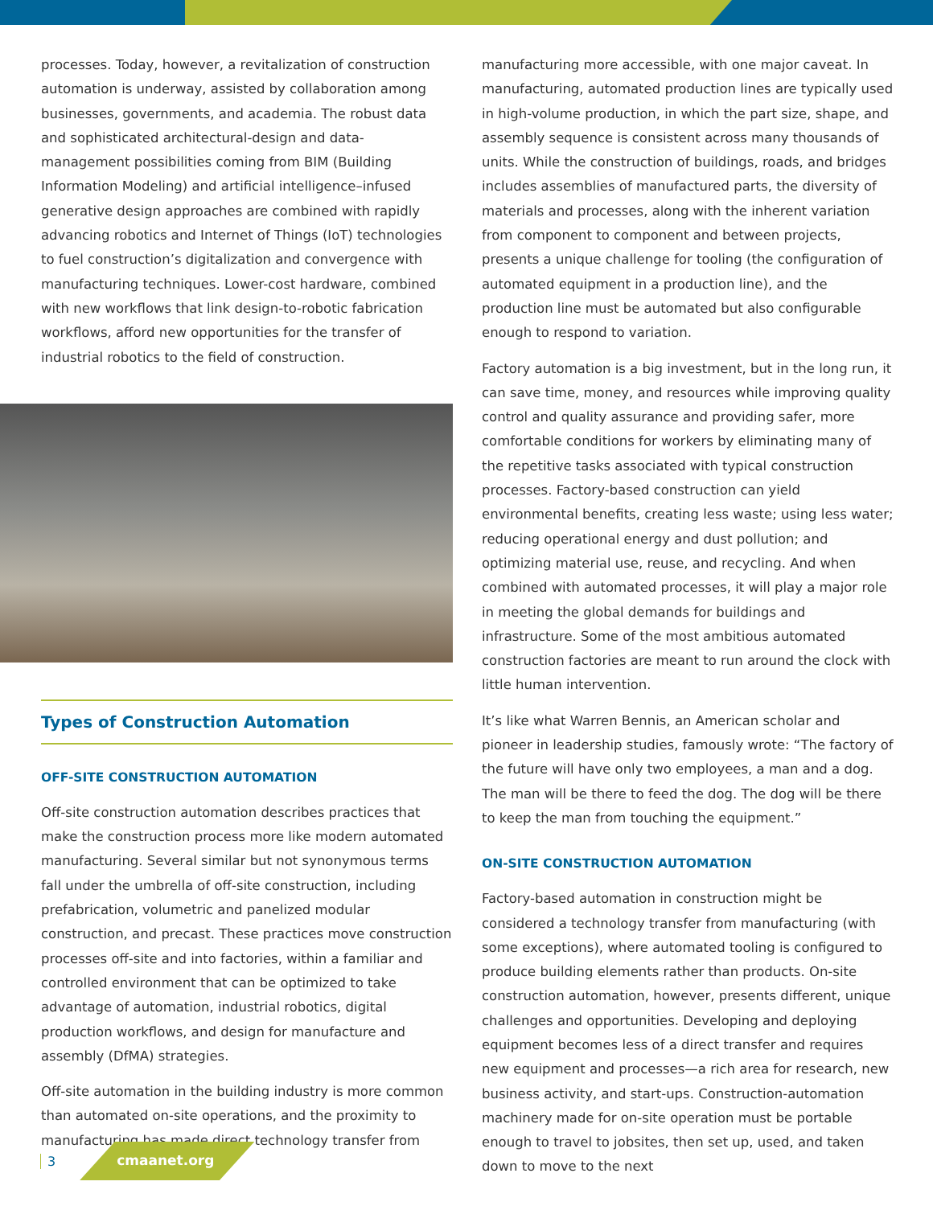processes. Today, however, a revitalization of construction automation is underway, assisted by collaboration among businesses, governments, and academia. The robust data and sophisticated architectural-design and data-management possibilities coming from BIM (Building Information Modeling) and artificial intelligence–infused generative design approaches are combined with rapidly advancing robotics and Internet of Things (IoT) technologies to fuel construction’s digitalization and convergence with manufacturing techniques. Lower-cost hardware, combined with new workflows that link design-to-robotic fabrication workflows, afford new opportunities for the transfer of industrial robotics to the field of construction.
Types of Construction Automation
OFF-SITE CONSTRUCTION AUTOMATION
Off-site construction automation describes practices that make the construction process more like modern automated manufacturing. Several similar but not synonymous terms fall under the umbrella of off-site construction, including prefabrication, volumetric and panelized modular construction, and precast. These practices move construction processes off-site and into factories, within a familiar and controlled environment that can be optimized to take advantage of automation, industrial robotics, digital production workflows, and design for manufacture and assembly (DfMA) strategies.
Off-site automation in the building industry is more common than automated on-site operations, and the proximity to manufacturing has made direct technology transfer from
manufacturing more accessible, with one major caveat. In manufacturing, automated production lines are typically used in high-volume production, in which the part size, shape, and assembly sequence is consistent across many thousands of units. While the construction of buildings, roads, and bridges includes assemblies of manufactured parts, the diversity of materials and processes, along with the inherent variation from component to component and between projects, presents a unique challenge for tooling (the configuration of automated equipment in a production line), and the production line must be automated but also configurable enough to respond to variation.
Factory automation is a big investment, but in the long run, it can save time, money, and resources while improving quality control and quality assurance and providing safer, more comfortable conditions for workers by eliminating many of the repetitive tasks associated with typical construction processes. Factory-based construction can yield environmental benefits, creating less waste; using less water; reducing operational energy and dust pollution; and optimizing material use, reuse, and recycling. And when combined with automated processes, it will play a major role in meeting the global demands for buildings and infrastructure. Some of the most ambitious automated construction factories are meant to run around the clock with little human intervention.
It’s like what Warren Bennis, an American scholar and pioneer in leadership studies, famously wrote: “The factory of the future will have only two employees, a man and a dog. The man will be there to feed the dog. The dog will be there to keep the man from touching the equipment.”
ON-SITE CONSTRUCTION AUTOMATION
Factory-based automation in construction might be considered a technology transfer from manufacturing (with some exceptions), where automated tooling is configured to produce building elements rather than products. On-site construction automation, however, presents different, unique challenges and opportunities. Developing and deploying equipment becomes less of a direct transfer and requires new equipment and processes—a rich area for research, new business activity, and start-ups. Construction-automation machinery made for on-site operation must be portable enough to travel to jobsites, then set up, used, and taken down to move to the next
3 cmaanet.org